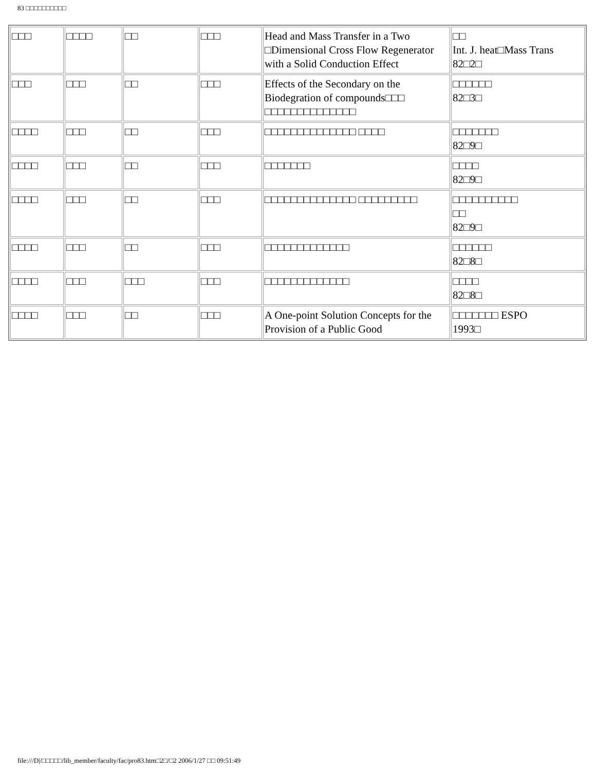83 □□□□□□□□□□
| □□□ | □□□□ | □□ | □□□ | Head and Mass Transfer in a Two □Dimensional Cross Flow Regenerator with a Solid Conduction Effect | □□ Int. J. heat□Mass Trans 82□2□ |
| □□□ | □□□ | □□ | □□□ | Effects of the Secondary on the Biodegration of compounds□□□ □□□□□□□□□□□□□□ | □□□□□□ 82□3□ |
| □□□□ | □□□ | □□ | □□□ | □□□□□□□□□□□□□□ □□□□ | □□□□□□□ 82□9□ |
| □□□□ | □□□ | □□ | □□□ | □□□□□□□ | □□□□ 82□9□ |
| □□□□ | □□□ | □□ | □□□ | □□□□□□□□□□□□□□ □□□□□□□□□ | □□□□□□□□□□ □□ 82□9□ |
| □□□□ | □□□ | □□ | □□□ | □□□□□□□□□□□□□ | □□□□□□ 82□8□ |
| □□□□ | □□□ | □□□ | □□□ | □□□□□□□□□□□□□ | □□□□ 82□8□ |
| □□□□ | □□□ | □□ | □□□ | A One-point Solution Concepts for the Provision of a Public Good | □□□□□□□ ESPO 1993□ |
file:///D|/□□□□□/lib_member/faculty/fac/pro83.htm□2□/□2 2006/1/27 □□ 09:51:49